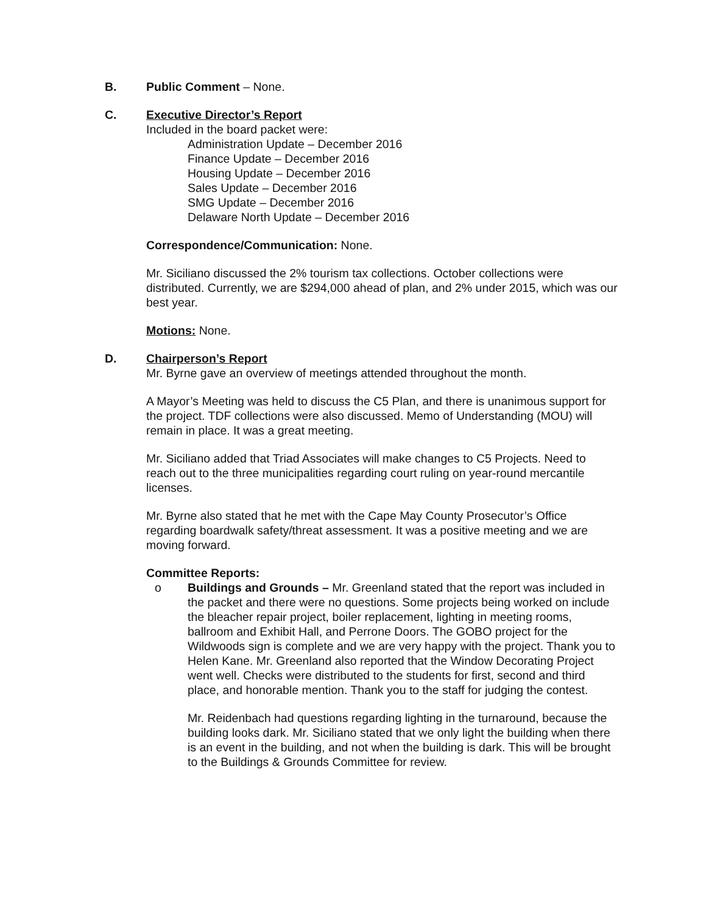B. Public Comment – None.
C. Executive Director’s Report
Included in the board packet were:
Administration Update – December 2016
Finance Update – December 2016
Housing Update – December 2016
Sales Update – December 2016
SMG Update – December 2016
Delaware North Update – December 2016
Correspondence/Communication: None.
Mr. Siciliano discussed the 2% tourism tax collections. October collections were distributed. Currently, we are $294,000 ahead of plan, and 2% under 2015, which was our best year.
Motions: None.
D. Chairperson’s Report
Mr. Byrne gave an overview of meetings attended throughout the month.
A Mayor’s Meeting was held to discuss the C5 Plan, and there is unanimous support for the project. TDF collections were also discussed. Memo of Understanding (MOU) will remain in place. It was a great meeting.
Mr. Siciliano added that Triad Associates will make changes to C5 Projects. Need to reach out to the three municipalities regarding court ruling on year-round mercantile licenses.
Mr. Byrne also stated that he met with the Cape May County Prosecutor’s Office regarding boardwalk safety/threat assessment. It was a positive meeting and we are moving forward.
Committee Reports:
o Buildings and Grounds – Mr. Greenland stated that the report was included in the packet and there were no questions. Some projects being worked on include the bleacher repair project, boiler replacement, lighting in meeting rooms, ballroom and Exhibit Hall, and Perrone Doors. The GOBO project for the Wildwoods sign is complete and we are very happy with the project. Thank you to Helen Kane. Mr. Greenland also reported that the Window Decorating Project went well. Checks were distributed to the students for first, second and third place, and honorable mention. Thank you to the staff for judging the contest.
Mr. Reidenbach had questions regarding lighting in the turnaround, because the building looks dark. Mr. Siciliano stated that we only light the building when there is an event in the building, and not when the building is dark. This will be brought to the Buildings & Grounds Committee for review.